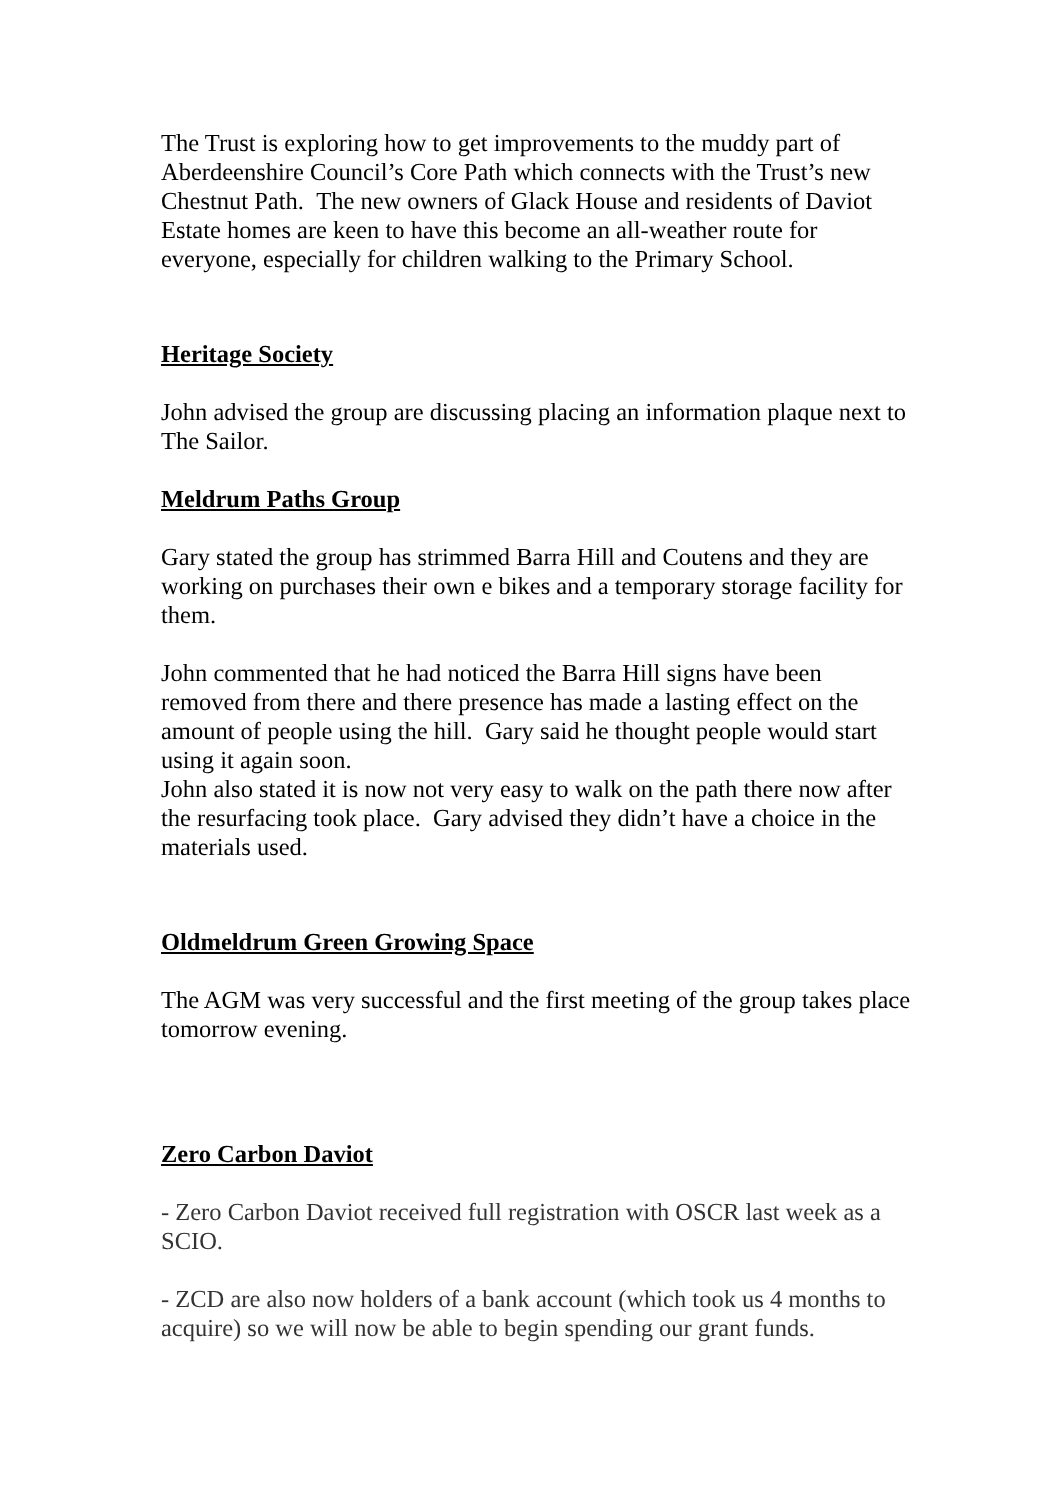The Trust is exploring how to get improvements to the muddy part of Aberdeenshire Council’s Core Path which connects with the Trust’s new Chestnut Path. The new owners of Glack House and residents of Daviot Estate homes are keen to have this become an all-weather route for everyone, especially for children walking to the Primary School.
Heritage Society
John advised the group are discussing placing an information plaque next to The Sailor.
Meldrum Paths Group
Gary stated the group has strimmed Barra Hill and Coutens and they are working on purchases their own e bikes and a temporary storage facility for them.
John commented that he had noticed the Barra Hill signs have been removed from there and there presence has made a lasting effect on the amount of people using the hill. Gary said he thought people would start using it again soon.
John also stated it is now not very easy to walk on the path there now after the resurfacing took place. Gary advised they didn’t have a choice in the materials used.
Oldmeldrum Green Growing Space
The AGM was very successful and the first meeting of the group takes place tomorrow evening.
Zero Carbon Daviot
- Zero Carbon Daviot received full registration with OSCR last week as a SCIO.
- ZCD are also now holders of a bank account (which took us 4 months to acquire) so we will now be able to begin spending our grant funds.